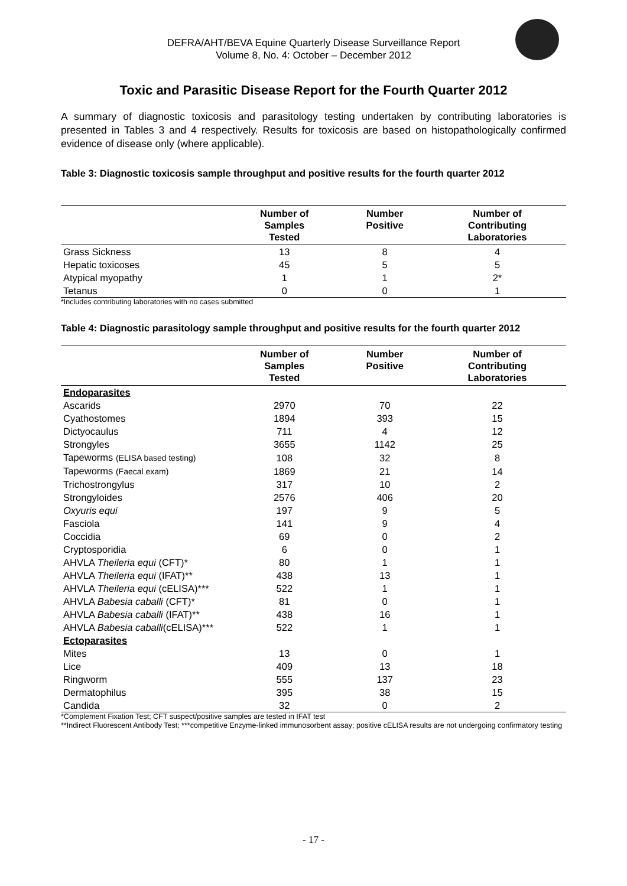DEFRA/AHT/BEVA Equine Quarterly Disease Surveillance Report
Volume 8, No. 4: October – December 2012
Toxic and Parasitic Disease Report for the Fourth Quarter 2012
A summary of diagnostic toxicosis and parasitology testing undertaken by contributing laboratories is presented in Tables 3 and 4 respectively. Results for toxicosis are based on histopathologically confirmed evidence of disease only (where applicable).
Table 3: Diagnostic toxicosis sample throughput and positive results for the fourth quarter 2012
| | Number of Samples Tested | Number Positive | Number of Contributing Laboratories |
| --- | --- | --- | --- |
| Grass Sickness | 13 | 8 | 4 |
| Hepatic toxicoses | 45 | 5 | 5 |
| Atypical myopathy | 1 | 1 | 2* |
| Tetanus | 0 | 0 | 1 |
*Includes contributing laboratories with no cases submitted
Table 4: Diagnostic parasitology sample throughput and positive results for the fourth quarter 2012
| | Number of Samples Tested | Number Positive | Number of Contributing Laboratories |
| --- | --- | --- | --- |
| Endoparasites | | | |
| Ascarids | 2970 | 70 | 22 |
| Cyathostomes | 1894 | 393 | 15 |
| Dictyocaulus | 711 | 4 | 12 |
| Strongyles | 3655 | 1142 | 25 |
| Tapeworms (ELISA based testing) | 108 | 32 | 8 |
| Tapeworms (Faecal exam) | 1869 | 21 | 14 |
| Trichostrongylus | 317 | 10 | 2 |
| Strongyloides | 2576 | 406 | 20 |
| Oxyuris equi | 197 | 9 | 5 |
| Fasciola | 141 | 9 | 4 |
| Coccidia | 69 | 0 | 2 |
| Cryptosporidia | 6 | 0 | 1 |
| AHVLA Theileria equi (CFT)* | 80 | 1 | 1 |
| AHVLA Theileria equi (IFAT)** | 438 | 13 | 1 |
| AHVLA Theileria equi (cELISA)*** | 522 | 1 | 1 |
| AHVLA Babesia caballi (CFT)* | 81 | 0 | 1 |
| AHVLA Babesia caballi (IFAT)** | 438 | 16 | 1 |
| AHVLA Babesia caballi (cELISA)*** | 522 | 1 | 1 |
| Ectoparasites | | | |
| Mites | 13 | 0 | 1 |
| Lice | 409 | 13 | 18 |
| Ringworm | 555 | 137 | 23 |
| Dermatophilus | 395 | 38 | 15 |
| Candida | 32 | 0 | 2 |
*Complement Fixation Test; CFT suspect/positive samples are tested in IFAT test
**Indirect Fluorescent Antibody Test; ***competitive Enzyme-linked immunosorbent assay; positive cELISA results are not undergoing confirmatory testing
- 17 -